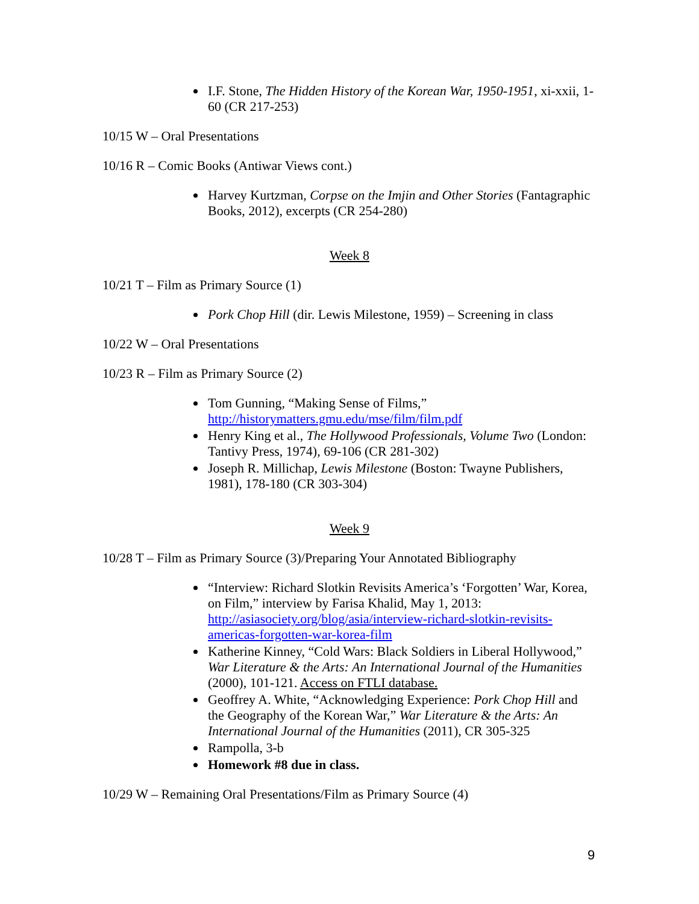I.F. Stone, The Hidden History of the Korean War, 1950-1951, xi-xxii, 1-60 (CR 217-253)
10/15 W – Oral Presentations
10/16 R – Comic Books (Antiwar Views cont.)
Harvey Kurtzman, Corpse on the Imjin and Other Stories (Fantagraphic Books, 2012), excerpts (CR 254-280)
Week 8
10/21 T – Film as Primary Source (1)
Pork Chop Hill (dir. Lewis Milestone, 1959) – Screening in class
10/22 W – Oral Presentations
10/23 R – Film as Primary Source (2)
Tom Gunning, “Making Sense of Films,” http://historymatters.gmu.edu/mse/film/film.pdf
Henry King et al., The Hollywood Professionals, Volume Two (London: Tantivy Press, 1974), 69-106 (CR 281-302)
Joseph R. Millichap, Lewis Milestone (Boston: Twayne Publishers, 1981), 178-180 (CR 303-304)
Week 9
10/28 T – Film as Primary Source (3)/Preparing Your Annotated Bibliography
“Interview: Richard Slotkin Revisits America’s ‘Forgotten’ War, Korea, on Film,” interview by Farisa Khalid, May 1, 2013: http://asiasociety.org/blog/asia/interview-richard-slotkin-revisits-americas-forgotten-war-korea-film
Katherine Kinney, “Cold Wars: Black Soldiers in Liberal Hollywood,” War Literature & the Arts: An International Journal of the Humanities (2000), 101-121. Access on FTLI database.
Geoffrey A. White, “Acknowledging Experience: Pork Chop Hill and the Geography of the Korean War,” War Literature & the Arts: An International Journal of the Humanities (2011), CR 305-325
Rampolla, 3-b
Homework #8 due in class.
10/29 W – Remaining Oral Presentations/Film as Primary Source (4)
9